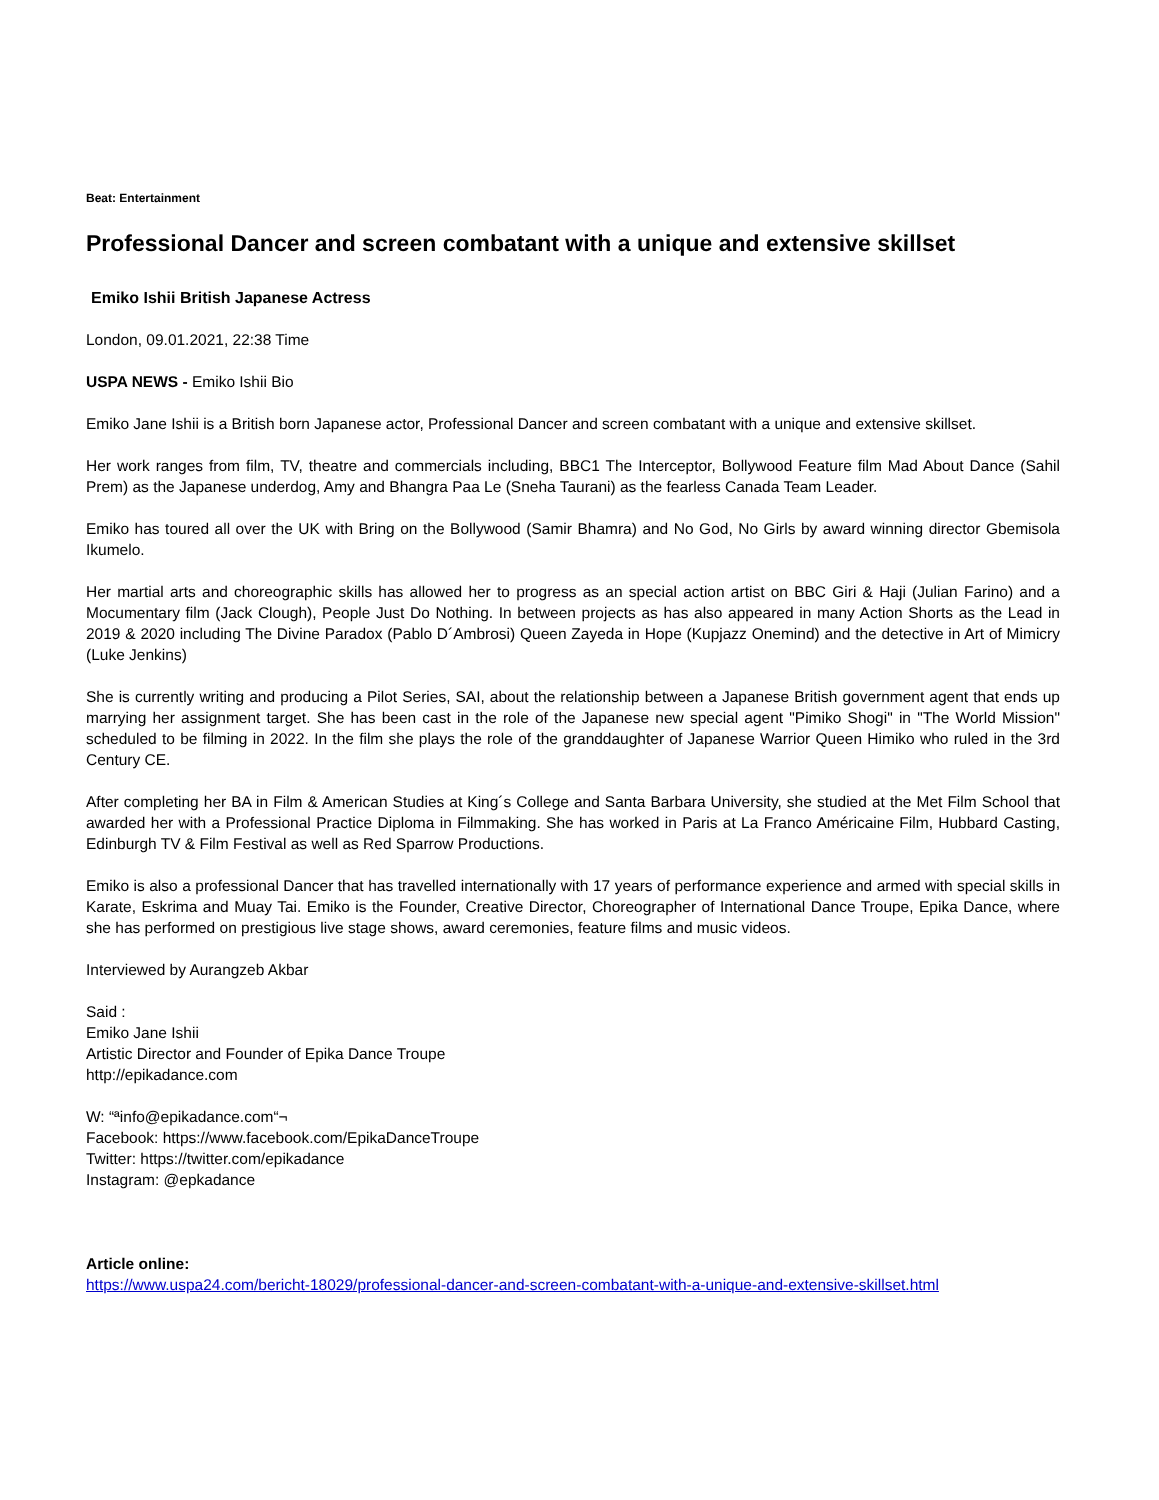Beat: Entertainment
Professional Dancer and screen combatant with a unique and extensive skillset
Emiko Ishii British Japanese Actress
London, 09.01.2021, 22:38 Time
USPA NEWS - Emiko Ishii Bio
Emiko Jane Ishii is a British born Japanese actor, Professional Dancer and screen combatant with a unique and extensive skillset.
Her work ranges from film, TV, theatre and commercials including, BBC1 The Interceptor, Bollywood Feature film Mad About Dance (Sahil Prem) as the Japanese underdog, Amy and Bhangra Paa Le (Sneha Taurani) as the fearless Canada Team Leader.
Emiko has toured all over the UK with Bring on the Bollywood (Samir Bhamra) and No God, No Girls by award winning director Gbemisola Ikumelo.
Her martial arts and choreographic skills has allowed her to progress as an special action artist on BBC Giri & Haji (Julian Farino) and a Mocumentary film (Jack Clough), People Just Do Nothing. In between projects as has also appeared in many Action Shorts as the Lead in 2019 & 2020 including The Divine Paradox (Pablo D´Ambrosi) Queen Zayeda in Hope (Kupjazz Onemind) and the detective in Art of Mimicry (Luke Jenkins)
She is currently writing and producing a Pilot Series, SAI, about the relationship between a Japanese British government agent that ends up marrying her assignment target. She has been cast in the role of the Japanese new special agent "Pimiko Shogi" in "The World Mission" scheduled to be filming in 2022. In the film she plays the role of the granddaughter of Japanese Warrior Queen Himiko who ruled in the 3rd Century CE.
After completing her BA in Film & American Studies at King´s College and Santa Barbara University, she studied at the Met Film School that awarded her with a Professional Practice Diploma in Filmmaking. She has worked in Paris at La Franco Américaine Film, Hubbard Casting, Edinburgh TV & Film Festival as well as Red Sparrow Productions.
Emiko is also a professional Dancer that has travelled internationally with 17 years of performance experience and armed with special skills in Karate, Eskrima and Muay Tai. Emiko is the Founder, Creative Director, Choreographer of International Dance Troupe, Epika Dance, where she has performed on prestigious live stage shows, award ceremonies, feature films and music videos.
Interviewed by Aurangzeb Akbar
Said :
Emiko Jane Ishii
Artistic Director and Founder of Epika Dance Troupe
http://epikadance.com
W: “ªinfo@epikadance.com“¬
Facebook: https://www.facebook.com/EpikaDanceTroupe
Twitter: https://twitter.com/epikadance
Instagram: @epkadance
Article online:
https://www.uspa24.com/bericht-18029/professional-dancer-and-screen-combatant-with-a-unique-and-extensive-skillset.html